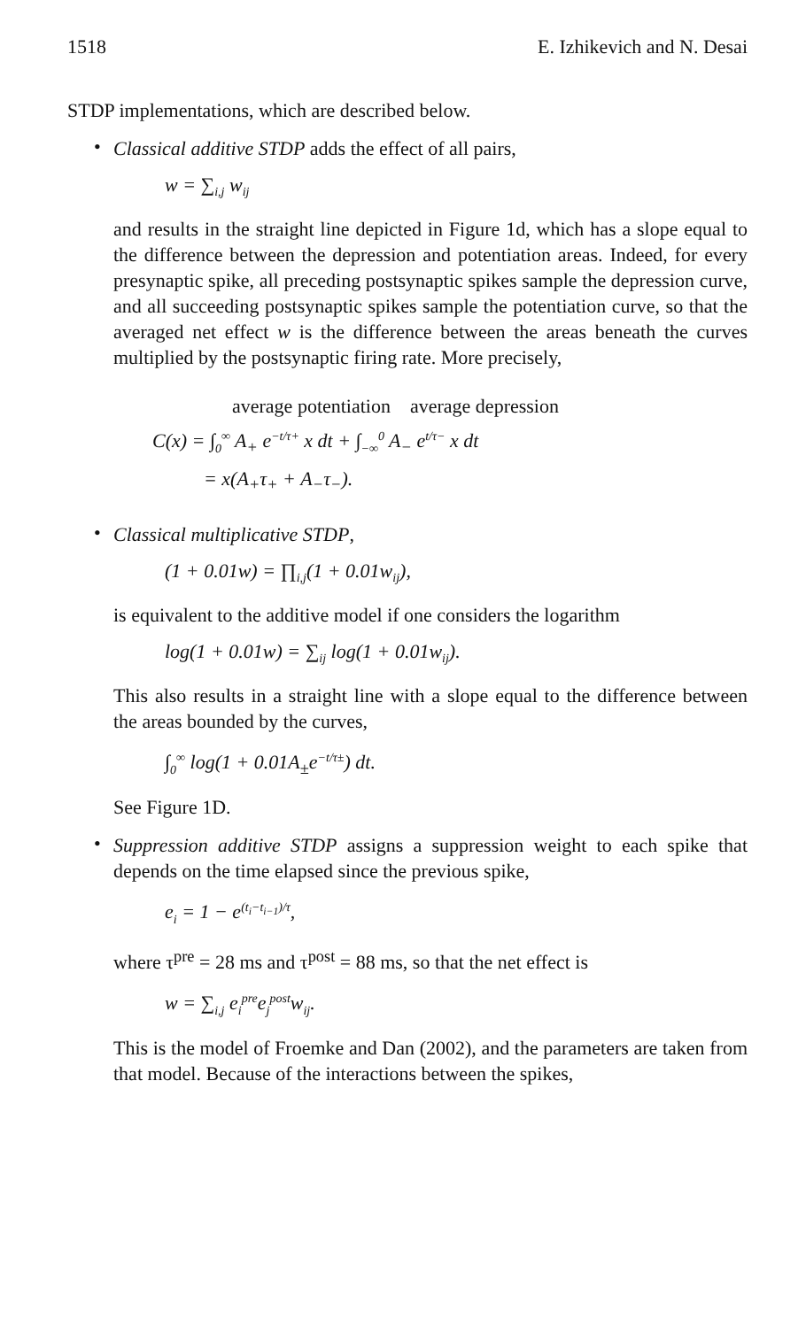1518 E. Izhikevich and N. Desai
STDP implementations, which are described below.
•
Classical additive STDP adds the effect of all pairs,
w = ∑<sub>i,j</sub> w<sub>ij</sub>
and results in the straight line depicted in Figure 1d, which has a slope equal to the difference between the depression and potentiation areas. Indeed, for every presynaptic spike, all preceding postsynaptic spikes sample the depression curve, and all succeeding postsynaptic spikes sample the potentiation curve, so that the averaged net effect w is the difference between the areas beneath the curves multiplied by the postsynaptic firing rate. More precisely,
average potentiation average depression
C(x) = ∫<sub>0</sub><sup>∞</sup> A<sub>+</sub> e<sup>−t/τ+</sup> x dt + ∫<sub>−∞</sub><sup>0</sup> A<sub>−</sub> e<sup>t/τ−</sup> x dt
= x(A<sub>+</sub>τ<sub>+</sub> + A<sub>−</sub>τ<sub>−</sub>).
•
Classical multiplicative STDP,
(1 + 0.01w) = ∏<sub>i,j</sub>(1 + 0.01w<sub>ij</sub>),
is equivalent to the additive model if one considers the logarithm
log(1 + 0.01w) = ∑<sub>ij</sub> log(1 + 0.01w<sub>ij</sub>).
This also results in a straight line with a slope equal to the difference between the areas bounded by the curves,
∫<sub>0</sub><sup>∞</sup> log(1 + 0.01A<sub>±</sub>e<sup>−t/τ±</sup>) dt.
See Figure 1D.
•
Suppression additive STDP assigns a suppression weight to each spike that depends on the time elapsed since the previous spike,
e<sub>i</sub> = 1 − e<sup>(t<sub>i</sub>−t<sub>i−1</sub>)/τ</sup>,
where τ<sup>pre</sup> = 28 ms and τ<sup>post</sup> = 88 ms, so that the net effect is
w = ∑<sub>i,j</sub> e<sub>i</sub><sup>pre</sup>e<sub>j</sub><sup>post</sup>w<sub>ij</sub>.
This is the model of Froemke and Dan (2002), and the parameters are taken from that model. Because of the interactions between the spikes,